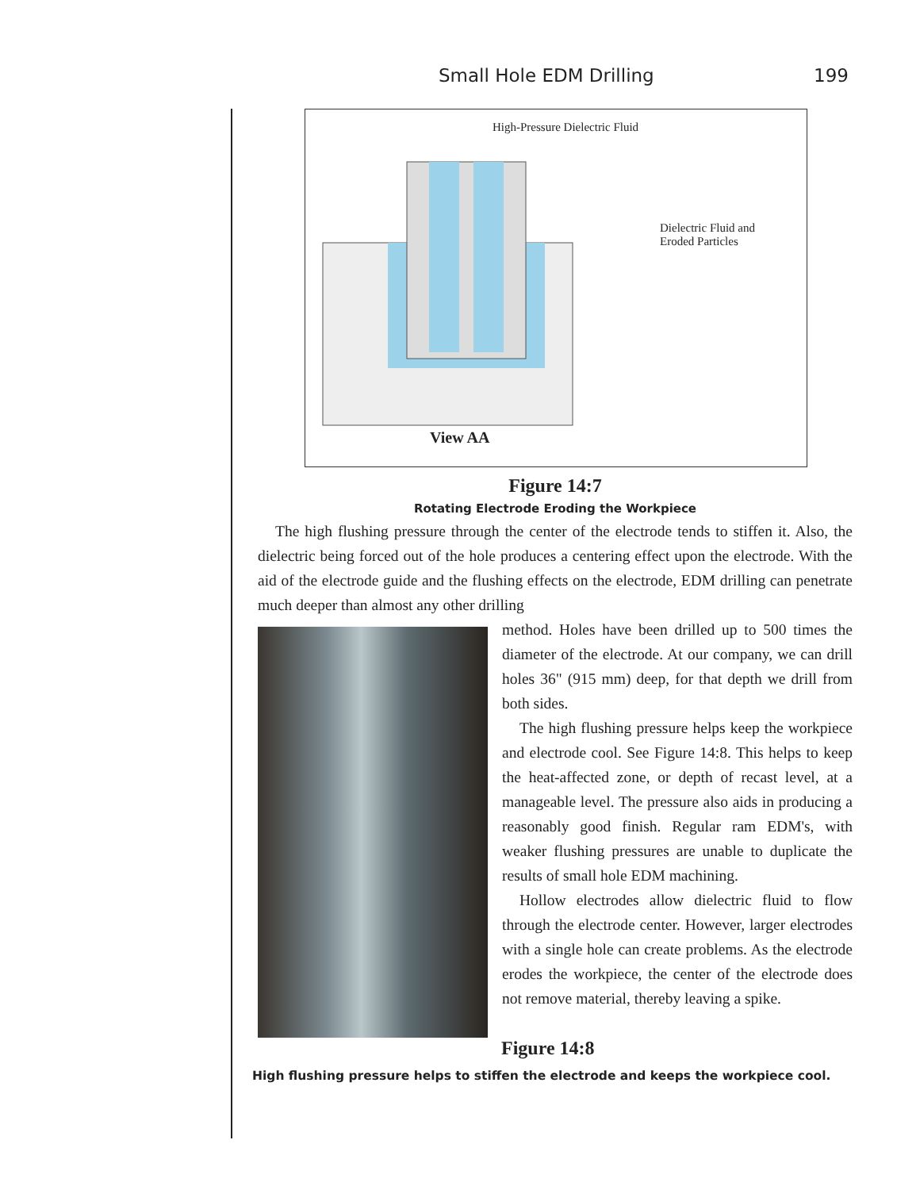Small Hole EDM Drilling 199
High-Pressure Dielectric Fluid
Dielectric Fluid and
Eroded Particles
View AA
Figure 14:7
Rotating Electrode Eroding the Workpiece
The high flushing pressure through the center of the electrode tends to stiffen it. Also, the dielectric being forced out of the hole produces a centering effect upon the electrode. With the aid of the electrode guide and the flushing effects on the electrode, EDM drilling can penetrate much deeper than almost any other drilling
method. Holes have been drilled up to 500 times the diameter of the electrode. At our company, we can drill holes 36" (915 mm) deep, for that depth we drill from both sides.
The high flushing pressure helps keep the workpiece and electrode cool. See Figure 14:8. This helps to keep the heat-affected zone, or depth of recast level, at a manageable level. The pressure also aids in producing a reasonably good finish. Regular ram EDM's, with weaker flushing pressures are unable to duplicate the results of small hole EDM machining.
Hollow electrodes allow dielectric fluid to flow through the electrode center. However, larger electrodes with a single hole can create problems. As the electrode erodes the workpiece, the center of the electrode does not remove material, thereby leaving a spike.
Figure 14:8
High flushing pressure helps to stiffen the electrode and keeps the workpiece cool.